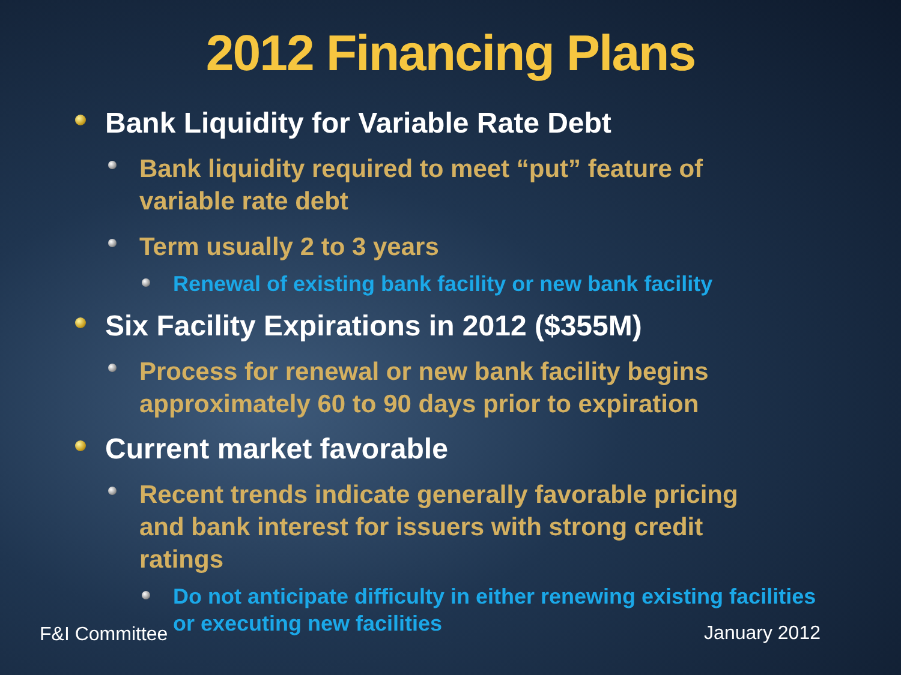2012 Financing Plans
Bank Liquidity for Variable Rate Debt
Bank liquidity required to meet “put” feature of variable rate debt
Term usually 2 to 3 years
Renewal of existing bank facility or new bank facility
Six Facility Expirations in 2012 ($355M)
Process for renewal or new bank facility begins approximately 60 to 90 days prior to expiration
Current market favorable
Recent trends indicate generally favorable pricing and bank interest for issuers with strong credit ratings
Do not anticipate difficulty in either renewing existing facilities or executing new facilities
F&I Committee January 2012